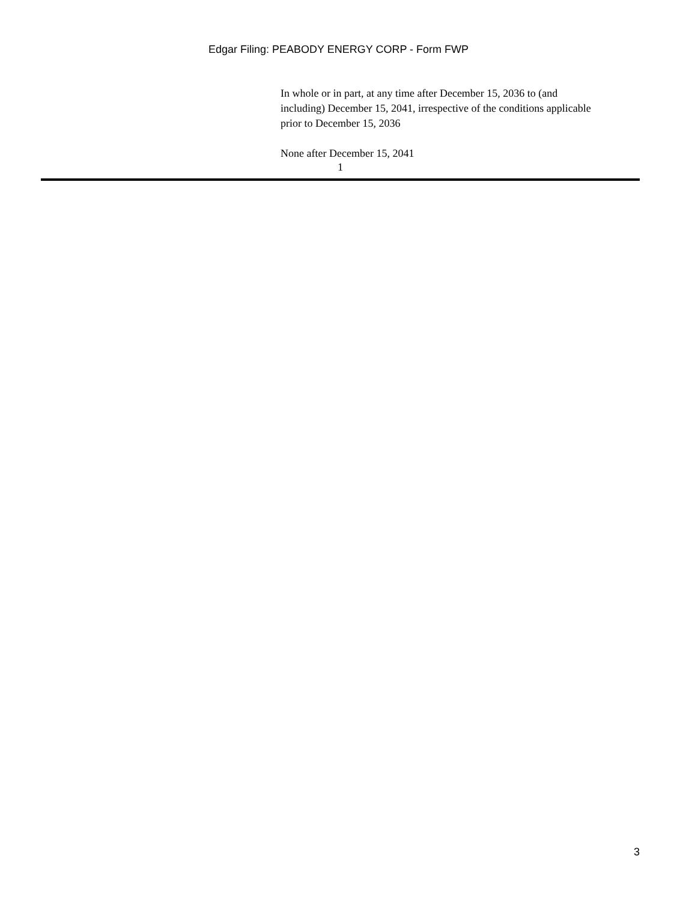Edgar Filing: PEABODY ENERGY CORP - Form FWP
In whole or in part, at any time after December 15, 2036 to (and including) December 15, 2041, irrespective of the conditions applicable prior to December 15, 2036
None after December 15, 2041
1
3